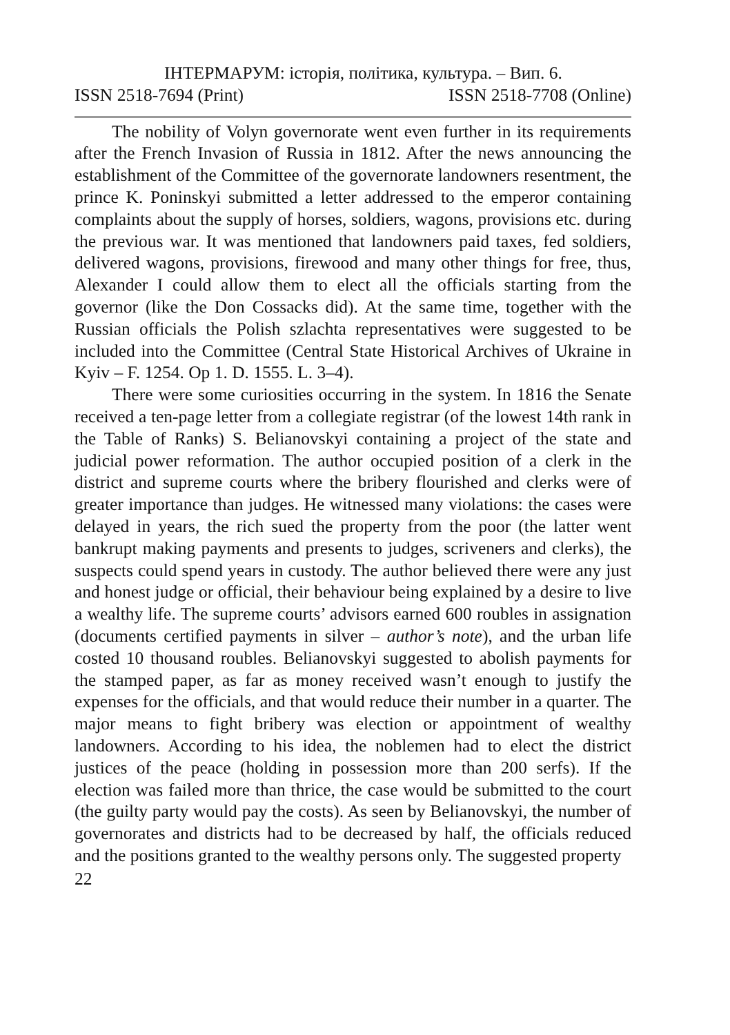ІНТЕРМАРУМ: історія, політика, культура. – Вип. 6.
ISSN 2518-7694 (Print) ISSN 2518-7708 (Online)
The nobility of Volyn governorate went even further in its requirements after the French Invasion of Russia in 1812. After the news announcing the establishment of the Committee of the governorate landowners resentment, the prince K. Poninskyi submitted a letter addressed to the emperor containing complaints about the supply of horses, soldiers, wagons, provisions etc. during the previous war. It was mentioned that landowners paid taxes, fed soldiers, delivered wagons, provisions, firewood and many other things for free, thus, Alexander I could allow them to elect all the officials starting from the governor (like the Don Cossacks did). At the same time, together with the Russian officials the Polish szlachta representatives were suggested to be included into the Committee (Central State Historical Archives of Ukraine in Kyiv – F. 1254. Op 1. D. 1555. L. 3–4).
There were some curiosities occurring in the system. In 1816 the Senate received a ten-page letter from a collegiate registrar (of the lowest 14th rank in the Table of Ranks) S. Belianovskyi containing a project of the state and judicial power reformation. The author occupied position of a clerk in the district and supreme courts where the bribery flourished and clerks were of greater importance than judges. He witnessed many violations: the cases were delayed in years, the rich sued the property from the poor (the latter went bankrupt making payments and presents to judges, scriveners and clerks), the suspects could spend years in custody. The author believed there were any just and honest judge or official, their behaviour being explained by a desire to live a wealthy life. The supreme courts’ advisors earned 600 roubles in assignation (documents certified payments in silver – author’s note), and the urban life costed 10 thousand roubles. Belianovskyi suggested to abolish payments for the stamped paper, as far as money received wasn’t enough to justify the expenses for the officials, and that would reduce their number in a quarter. The major means to fight bribery was election or appointment of wealthy landowners. According to his idea, the noblemen had to elect the district justices of the peace (holding in possession more than 200 serfs). If the election was failed more than thrice, the case would be submitted to the court (the guilty party would pay the costs). As seen by Belianovskyi, the number of governorates and districts had to be decreased by half, the officials reduced and the positions granted to the wealthy persons only. The suggested property
22